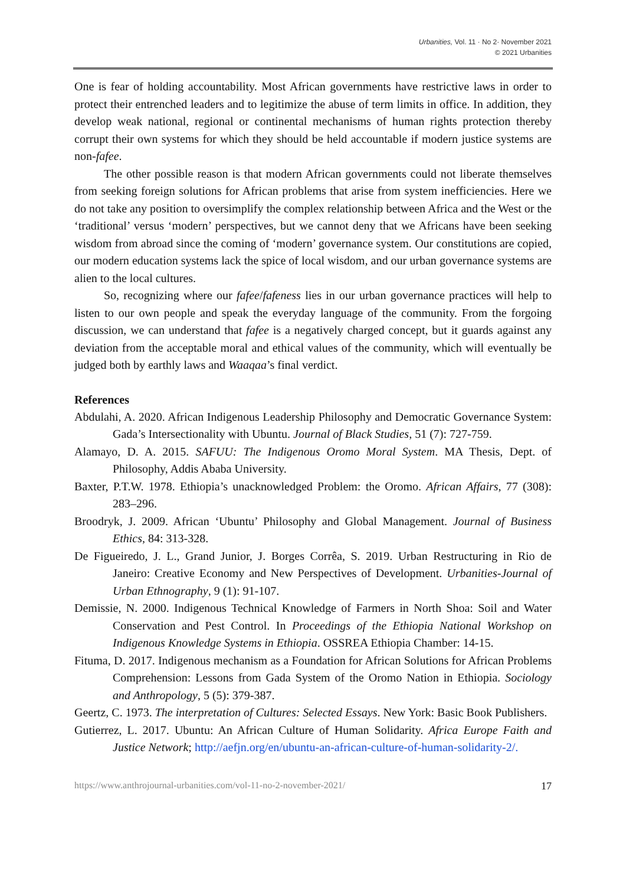Urbanities, Vol. 11 · No 2· November 2021
© 2021 Urbanities
One is fear of holding accountability. Most African governments have restrictive laws in order to protect their entrenched leaders and to legitimize the abuse of term limits in office. In addition, they develop weak national, regional or continental mechanisms of human rights protection thereby corrupt their own systems for which they should be held accountable if modern justice systems are non-fafee.
The other possible reason is that modern African governments could not liberate themselves from seeking foreign solutions for African problems that arise from system inefficiencies. Here we do not take any position to oversimplify the complex relationship between Africa and the West or the ‘traditional’ versus ‘modern’ perspectives, but we cannot deny that we Africans have been seeking wisdom from abroad since the coming of ‘modern’ governance system. Our constitutions are copied, our modern education systems lack the spice of local wisdom, and our urban governance systems are alien to the local cultures.
So, recognizing where our fafee/fafeness lies in our urban governance practices will help to listen to our own people and speak the everyday language of the community. From the forgoing discussion, we can understand that fafee is a negatively charged concept, but it guards against any deviation from the acceptable moral and ethical values of the community, which will eventually be judged both by earthly laws and Waaqaa’s final verdict.
References
Abdulahi, A. 2020. African Indigenous Leadership Philosophy and Democratic Governance System: Gada’s Intersectionality with Ubuntu. Journal of Black Studies, 51 (7): 727-759.
Alamayo, D. A. 2015. SAFUU: The Indigenous Oromo Moral System. MA Thesis, Dept. of Philosophy, Addis Ababa University.
Baxter, P.T.W. 1978. Ethiopia’s unacknowledged Problem: the Oromo. African Affairs, 77 (308): 283–296.
Broodryk, J. 2009. African ‘Ubuntu’ Philosophy and Global Management. Journal of Business Ethics, 84: 313-328.
De Figueiredo, J. L., Grand Junior, J. Borges Corrêa, S. 2019. Urban Restructuring in Rio de Janeiro: Creative Economy and New Perspectives of Development. Urbanities-Journal of Urban Ethnography, 9 (1): 91-107.
Demissie, N. 2000. Indigenous Technical Knowledge of Farmers in North Shoa: Soil and Water Conservation and Pest Control. In Proceedings of the Ethiopia National Workshop on Indigenous Knowledge Systems in Ethiopia. OSSREA Ethiopia Chamber: 14-15.
Fituma, D. 2017. Indigenous mechanism as a Foundation for African Solutions for African Problems Comprehension: Lessons from Gada System of the Oromo Nation in Ethiopia. Sociology and Anthropology, 5 (5): 379-387.
Geertz, C. 1973. The interpretation of Cultures: Selected Essays. New York: Basic Book Publishers.
Gutierrez, L. 2017. Ubuntu: An African Culture of Human Solidarity. Africa Europe Faith and Justice Network; http://aefjn.org/en/ubuntu-an-african-culture-of-human-solidarity-2/.
https://www.anthrojournal-urbanities.com/vol-11-no-2-november-2021/ 17